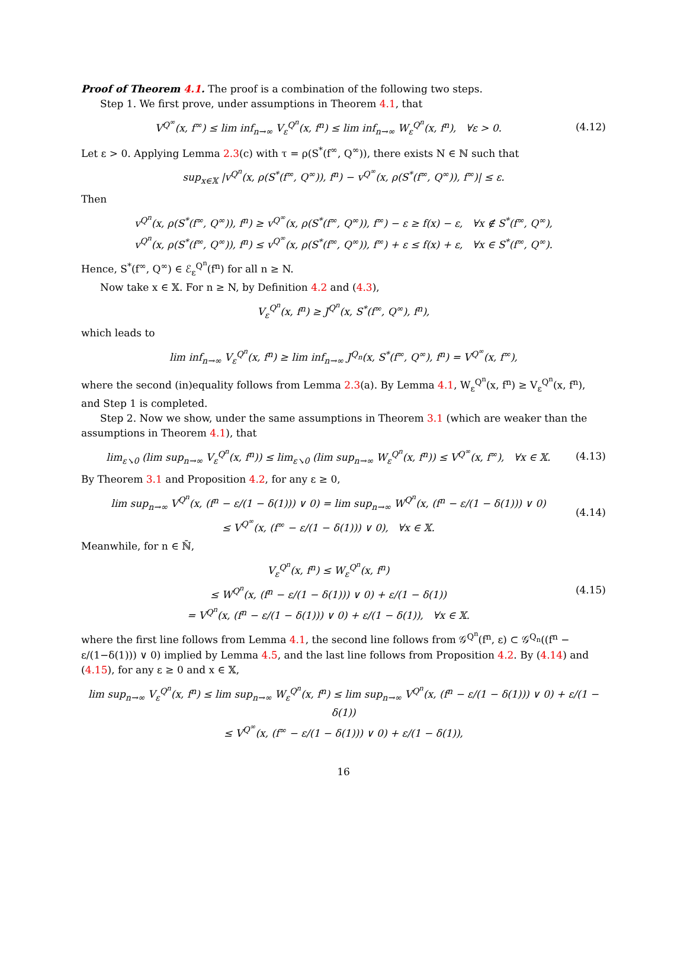Proof of Theorem 4.1. The proof is a combination of the following two steps.
Step 1. We first prove, under assumptions in Theorem 4.1, that
V<sup>Q<sup>∞</sup></sup>(x, f<sup>∞</sup>) ≤ lim inf<sub>n→∞</sub> V<sub>ε</sub><sup>Q<sup>n</sup></sup>(x, f<sup>n</sup>) ≤ lim inf<sub>n→∞</sub> W<sub>ε</sub><sup>Q<sup>n</sup></sup>(x, f<sup>n</sup>), ∀ε > 0. (4.12)
Let ε > 0. Applying Lemma 2.3(c) with τ = ρ(S<sup>*</sup>(f<sup>∞</sup>, Q<sup>∞</sup>)), there exists N ∈ ℕ such that
sup<sub>x∈𝕏</sub> |v<sup>Q<sup>n</sup></sup>(x, ρ(S<sup>*</sup>(f<sup>∞</sup>, Q<sup>∞</sup>)), f<sup>n</sup>) − v<sup>Q<sup>∞</sup></sup>(x, ρ(S<sup>*</sup>(f<sup>∞</sup>, Q<sup>∞</sup>)), f<sup>∞</sup>)| ≤ ε.
Then
v<sup>Q<sup>n</sup></sup>(x, ρ(S<sup>*</sup>(f<sup>∞</sup>, Q<sup>∞</sup>)), f<sup>n</sup>) ≥ v<sup>Q<sup>∞</sup></sup>(x, ρ(S<sup>*</sup>(f<sup>∞</sup>, Q<sup>∞</sup>)), f<sup>∞</sup>) − ε ≥ f(x) − ε, ∀x ∉ S<sup>*</sup>(f<sup>∞</sup>, Q<sup>∞</sup>),
v<sup>Q<sup>n</sup></sup>(x, ρ(S<sup>*</sup>(f<sup>∞</sup>, Q<sup>∞</sup>)), f<sup>n</sup>) ≤ v<sup>Q<sup>∞</sup></sup>(x, ρ(S<sup>*</sup>(f<sup>∞</sup>, Q<sup>∞</sup>)), f<sup>∞</sup>) + ε ≤ f(x) + ε, ∀x ∈ S<sup>*</sup>(f<sup>∞</sup>, Q<sup>∞</sup>).
Hence, S<sup>*</sup>(f<sup>∞</sup>, Q<sup>∞</sup>) ∈ ℰ<sub>ε</sub><sup>Q<sup>n</sup></sup>(f<sup>n</sup>) for all n ≥ N.
Now take x ∈ 𝕏. For n ≥ N, by Definition 4.2 and (4.3),
V<sub>ε</sub><sup>Q<sup>n</sup></sup>(x, f<sup>n</sup>) ≥ J<sup>Q<sup>n</sup></sup>(x, S<sup>*</sup>(f<sup>∞</sup>, Q<sup>∞</sup>), f<sup>n</sup>),
which leads to
lim inf<sub>n→∞</sub> V<sub>ε</sub><sup>Q<sup>n</sup></sup>(x, f<sup>n</sup>) ≥ lim inf<sub>n→∞</sub> J<sup>Q<sub>n</sub></sup>(x, S<sup>*</sup>(f<sup>∞</sup>, Q<sup>∞</sup>), f<sup>n</sup>) = V<sup>Q<sup>∞</sup></sup>(x, f<sup>∞</sup>),
where the second (in)equality follows from Lemma 2.3(a). By Lemma 4.1, W<sub>ε</sub><sup>Q<sup>n</sup></sup>(x, f<sup>n</sup>) ≥ V<sub>ε</sub><sup>Q<sup>n</sup></sup>(x, f<sup>n</sup>), and Step 1 is completed.
Step 2. Now we show, under the same assumptions in Theorem 3.1 (which are weaker than the assumptions in Theorem 4.1), that
lim<sub>ε↘0</sub> (lim sup<sub>n→∞</sub> V<sub>ε</sub><sup>Q<sup>n</sup></sup>(x, f<sup>n</sup>)) ≤ lim<sub>ε↘0</sub> (lim sup<sub>n→∞</sub> W<sub>ε</sub><sup>Q<sup>n</sup></sup>(x, f<sup>n</sup>)) ≤ V<sup>Q<sup>∞</sup></sup>(x, f<sup>∞</sup>), ∀x ∈ 𝕏. (4.13)
By Theorem 3.1 and Proposition 4.2, for any ε ≥ 0,
lim sup<sub>n→∞</sub> V<sup>Q<sup>n</sup></sup>(x, (f<sup>n</sup> − ε/(1 − δ(1))) ∨ 0) = lim sup<sub>n→∞</sub> W<sup>Q<sup>n</sup></sup>(x, (f<sup>n</sup> − ε/(1 − δ(1))) ∨ 0)
≤ V<sup>Q<sup>∞</sup></sup>(x, (f<sup>∞</sup> − ε/(1 − δ(1))) ∨ 0), ∀x ∈ 𝕏. (4.14)
Meanwhile, for n ∈ ℕ̄,
V<sub>ε</sub><sup>Q<sup>n</sup></sup>(x, f<sup>n</sup>) ≤ W<sub>ε</sub><sup>Q<sup>n</sup></sup>(x, f<sup>n</sup>)
≤ W<sup>Q<sup>n</sup></sup>(x, (f<sup>n</sup> − ε/(1 − δ(1))) ∨ 0) + ε/(1 − δ(1))
= V<sup>Q<sup>n</sup></sup>(x, (f<sup>n</sup> − ε/(1 − δ(1))) ∨ 0) + ε/(1 − δ(1)), ∀x ∈ 𝕏. (4.15)
where the first line follows from Lemma 4.1, the second line follows from 𝒢<sup>Q<sup>n</sup></sup>(f<sup>n</sup>, ε) ⊂ 𝒢<sup>Q<sub>n</sub></sup>((f<sup>n</sup> − ε/(1−δ(1))) ∨ 0) implied by Lemma 4.5, and the last line follows from Proposition 4.2. By (4.14) and (4.15), for any ε ≥ 0 and x ∈ 𝕏,
lim sup<sub>n→∞</sub> V<sub>ε</sub><sup>Q<sup>n</sup></sup>(x, f<sup>n</sup>) ≤ lim sup<sub>n→∞</sub> W<sub>ε</sub><sup>Q<sup>n</sup></sup>(x, f<sup>n</sup>) ≤ lim sup<sub>n→∞</sub> V<sup>Q<sup>n</sup></sup>(x, (f<sup>n</sup> − ε/(1 − δ(1))) ∨ 0) + ε/(1 − δ(1))
≤ V<sup>Q<sup>∞</sup></sup>(x, (f<sup>∞</sup> − ε/(1 − δ(1))) ∨ 0) + ε/(1 − δ(1)),
16